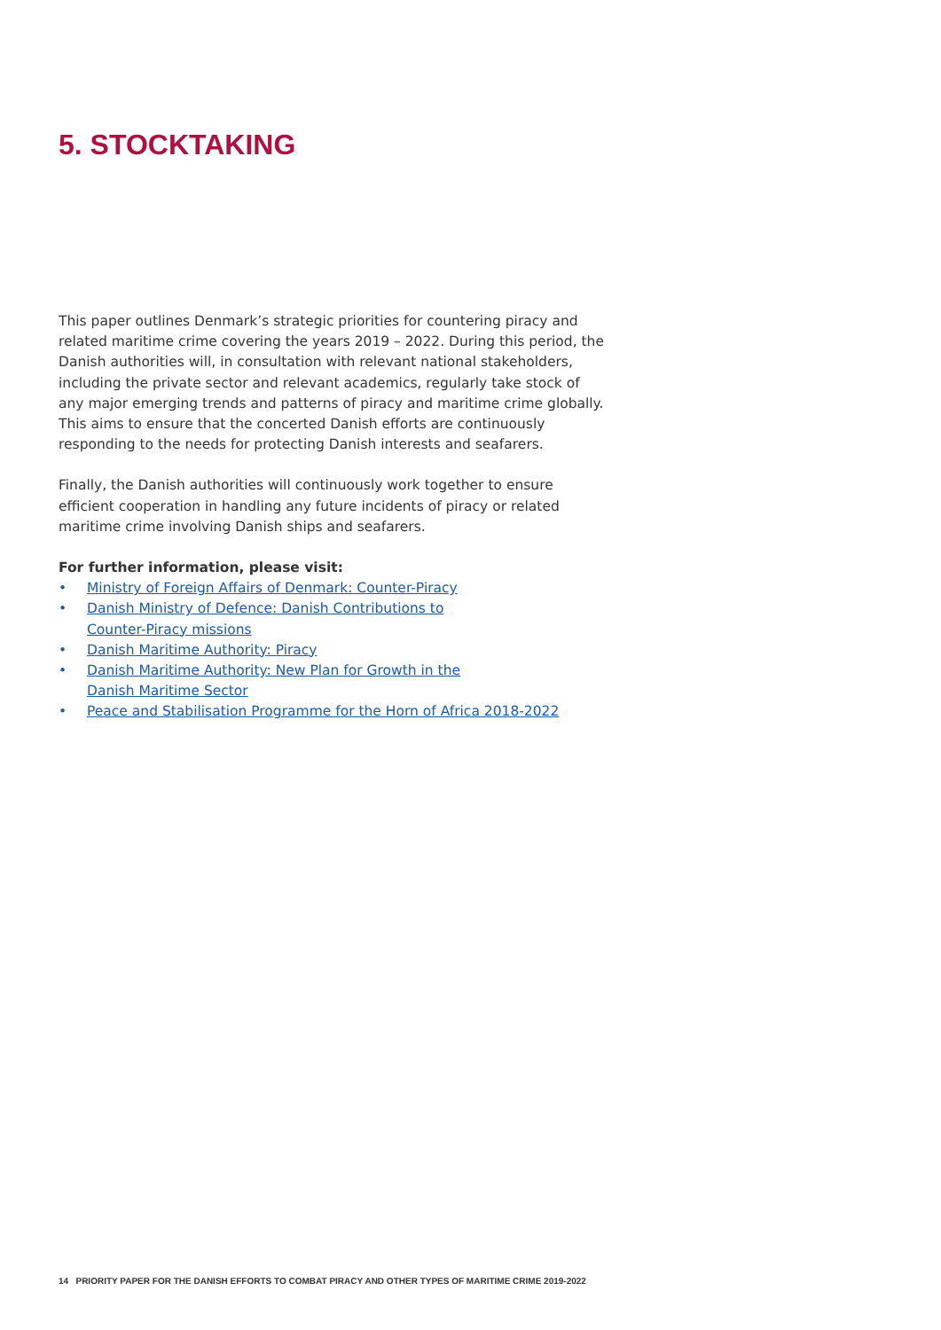5. STOCKTAKING
This paper outlines Denmark’s strategic priorities for countering piracy and related maritime crime covering the years 2019 – 2022. During this period, the Danish authorities will, in consultation with relevant national stakeholders, including the private sector and relevant academics, regularly take stock of any major emerging trends and patterns of piracy and maritime crime globally. This aims to ensure that the concerted Danish efforts are continuously responding to the needs for protecting Danish interests and seafarers.
Finally, the Danish authorities will continuously work together to ensure efficient cooperation in handling any future incidents of piracy or related maritime crime involving Danish ships and seafarers.
For further information, please visit:
• Ministry of Foreign Affairs of Denmark: Counter-Piracy
• Danish Ministry of Defence: Danish Contributions to
Counter-Piracy missions
• Danish Maritime Authority: Piracy
• Danish Maritime Authority: New Plan for Growth in the
Danish Maritime Sector
• Peace and Stabilisation Programme for the Horn of Africa 2018-2022
14 PRIORITY PAPER FOR THE DANISH EFFORTS TO COMBAT PIRACY AND OTHER TYPES OF MARITIME CRIME 2019-2022